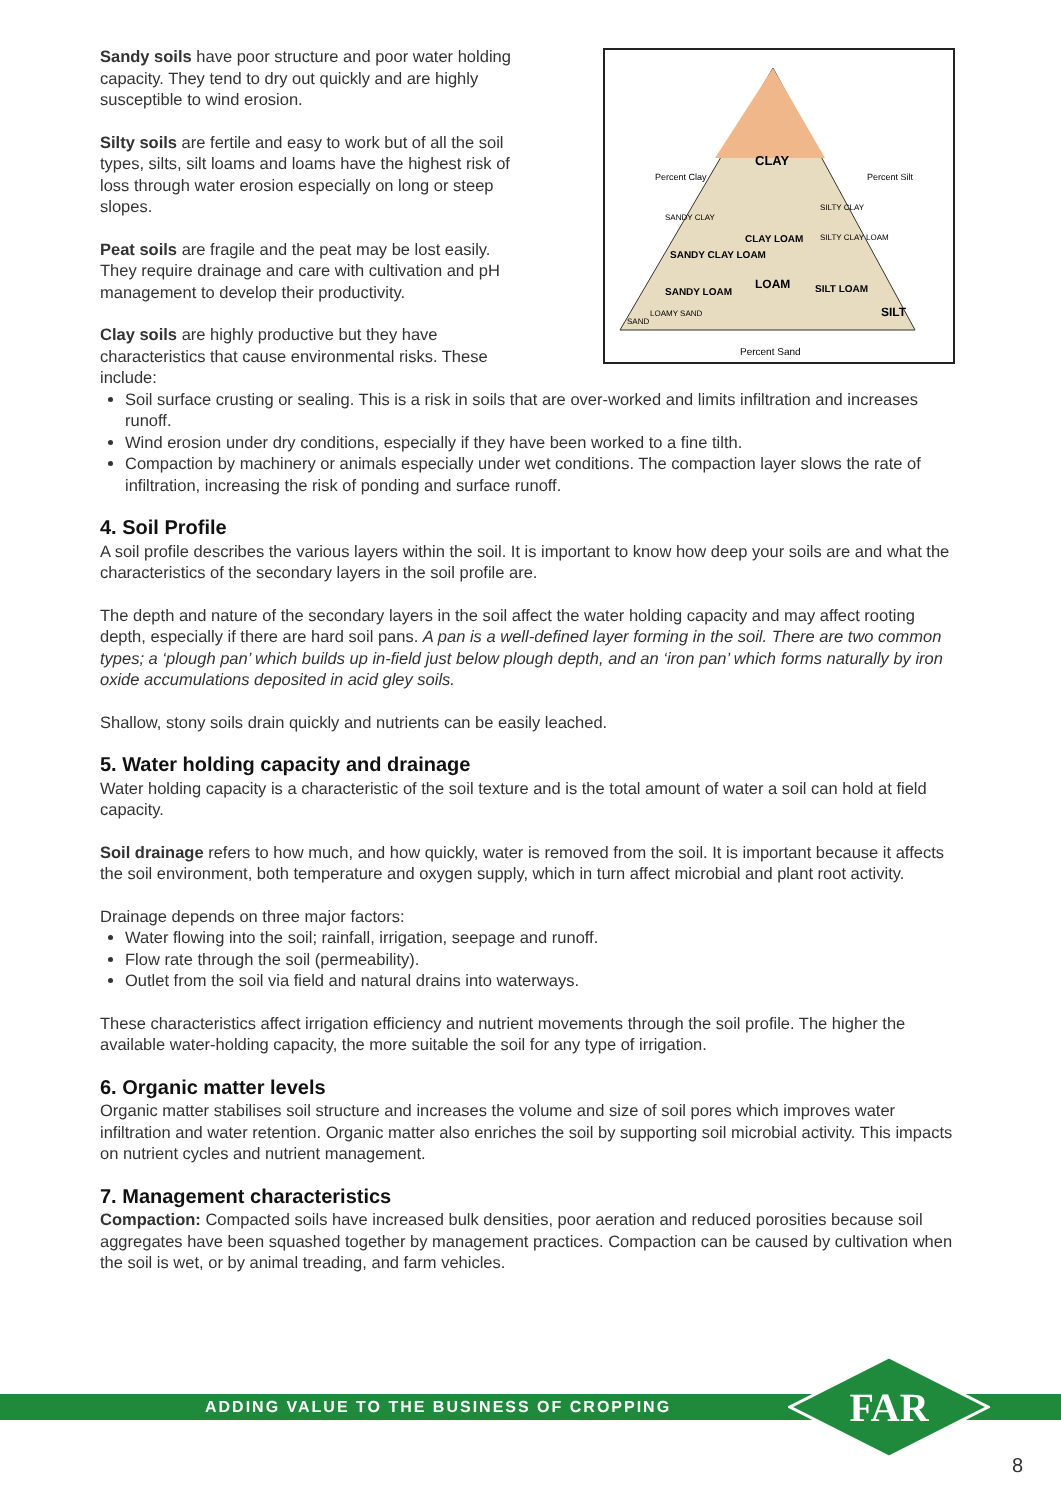Sandy soils have poor structure and poor water holding capacity. They tend to dry out quickly and are highly susceptible to wind erosion.
Silty soils are fertile and easy to work but of all the soil types, silts, silt loams and loams have the highest risk of loss through water erosion especially on long or steep slopes.
Peat soils are fragile and the peat may be lost easily. They require drainage and care with cultivation and pH management to develop their productivity.
Clay soils are highly productive but they have characteristics that cause environmental risks. These include:
CLAY
CLAY LOAM
SANDY CLAY LOAM
SANDY LOAM
LOAM
SILT LOAM
SILT
SAND
LOAMY SAND
SANDY CLAY
SILTY CLAY
SILTY CLAY LOAM
Percent Clay
Percent Silt
Percent Sand
Soil surface crusting or sealing. This is a risk in soils that are over-worked and limits infiltration and increases runoff.
Wind erosion under dry conditions, especially if they have been worked to a fine tilth.
Compaction by machinery or animals especially under wet conditions. The compaction layer slows the rate of infiltration, increasing the risk of ponding and surface runoff.
4. Soil Profile
A soil profile describes the various layers within the soil. It is important to know how deep your soils are and what the characteristics of the secondary layers in the soil profile are.
The depth and nature of the secondary layers in the soil affect the water holding capacity and may affect rooting depth, especially if there are hard soil pans. A pan is a well-defined layer forming in the soil. There are two common types; a ‘plough pan’ which builds up in-field just below plough depth, and an ‘iron pan’ which forms naturally by iron oxide accumulations deposited in acid gley soils.
Shallow, stony soils drain quickly and nutrients can be easily leached.
5. Water holding capacity and drainage
Water holding capacity is a characteristic of the soil texture and is the total amount of water a soil can hold at field capacity.
Soil drainage refers to how much, and how quickly, water is removed from the soil. It is important because it affects the soil environment, both temperature and oxygen supply, which in turn affect microbial and plant root activity.
Drainage depends on three major factors:
Water flowing into the soil; rainfall, irrigation, seepage and runoff.
Flow rate through the soil (permeability).
Outlet from the soil via field and natural drains into waterways.
These characteristics affect irrigation efficiency and nutrient movements through the soil profile. The higher the available water-holding capacity, the more suitable the soil for any type of irrigation.
6. Organic matter levels
Organic matter stabilises soil structure and increases the volume and size of soil pores which improves water infiltration and water retention. Organic matter also enriches the soil by supporting soil microbial activity. This impacts on nutrient cycles and nutrient management.
7. Management characteristics
Compaction: Compacted soils have increased bulk densities, poor aeration and reduced porosities because soil aggregates have been squashed together by management practices. Compaction can be caused by cultivation when the soil is wet, or by animal treading, and farm vehicles.
ADDING VALUE TO THE BUSINESS OF CROPPING
FAR
8